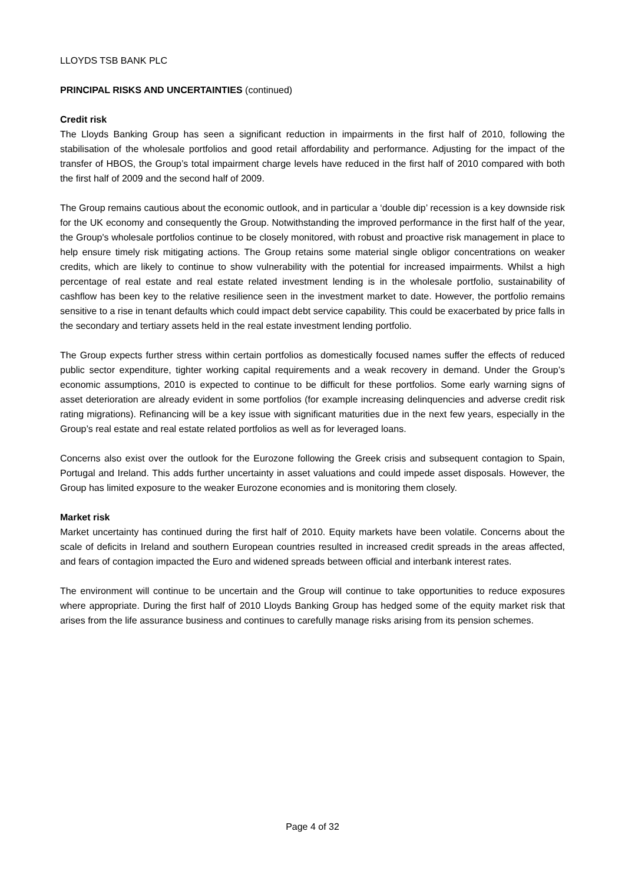LLOYDS TSB BANK PLC
PRINCIPAL RISKS AND UNCERTAINTIES (continued)
Credit risk
The Lloyds Banking Group has seen a significant reduction in impairments in the first half of 2010, following the stabilisation of the wholesale portfolios and good retail affordability and performance. Adjusting for the impact of the transfer of HBOS, the Group’s total impairment charge levels have reduced in the first half of 2010 compared with both the first half of 2009 and the second half of 2009.
The Group remains cautious about the economic outlook, and in particular a ‘double dip’ recession is a key downside risk for the UK economy and consequently the Group. Notwithstanding the improved performance in the first half of the year, the Group's wholesale portfolios continue to be closely monitored, with robust and proactive risk management in place to help ensure timely risk mitigating actions. The Group retains some material single obligor concentrations on weaker credits, which are likely to continue to show vulnerability with the potential for increased impairments. Whilst a high percentage of real estate and real estate related investment lending is in the wholesale portfolio, sustainability of cashflow has been key to the relative resilience seen in the investment market to date. However, the portfolio remains sensitive to a rise in tenant defaults which could impact debt service capability. This could be exacerbated by price falls in the secondary and tertiary assets held in the real estate investment lending portfolio.
The Group expects further stress within certain portfolios as domestically focused names suffer the effects of reduced public sector expenditure, tighter working capital requirements and a weak recovery in demand. Under the Group’s economic assumptions, 2010 is expected to continue to be difficult for these portfolios. Some early warning signs of asset deterioration are already evident in some portfolios (for example increasing delinquencies and adverse credit risk rating migrations). Refinancing will be a key issue with significant maturities due in the next few years, especially in the Group’s real estate and real estate related portfolios as well as for leveraged loans.
Concerns also exist over the outlook for the Eurozone following the Greek crisis and subsequent contagion to Spain, Portugal and Ireland. This adds further uncertainty in asset valuations and could impede asset disposals. However, the Group has limited exposure to the weaker Eurozone economies and is monitoring them closely.
Market risk
Market uncertainty has continued during the first half of 2010. Equity markets have been volatile. Concerns about the scale of deficits in Ireland and southern European countries resulted in increased credit spreads in the areas affected, and fears of contagion impacted the Euro and widened spreads between official and interbank interest rates.
The environment will continue to be uncertain and the Group will continue to take opportunities to reduce exposures where appropriate. During the first half of 2010 Lloyds Banking Group has hedged some of the equity market risk that arises from the life assurance business and continues to carefully manage risks arising from its pension schemes.
Page 4 of 32